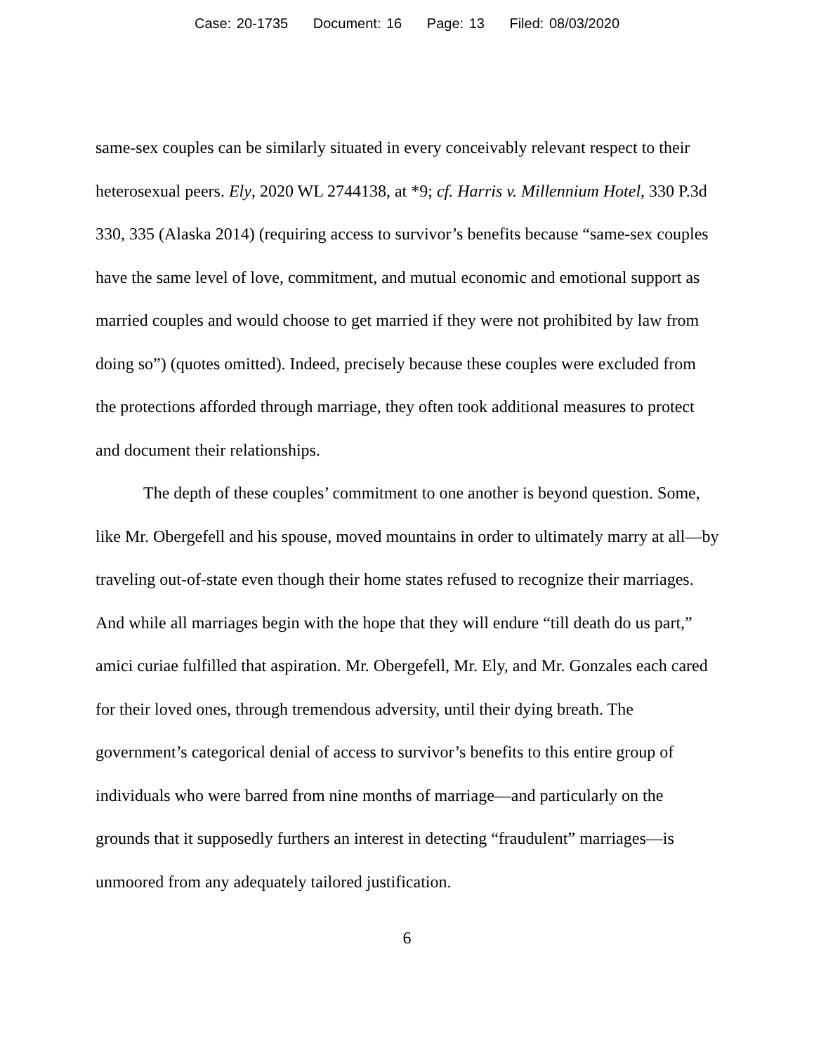Case: 20-1735 Document: 16 Page: 13 Filed: 08/03/2020
same-sex couples can be similarly situated in every conceivably relevant respect to their heterosexual peers. Ely, 2020 WL 2744138, at *9; cf. Harris v. Millennium Hotel, 330 P.3d 330, 335 (Alaska 2014) (requiring access to survivor’s benefits because “same-sex couples have the same level of love, commitment, and mutual economic and emotional support as married couples and would choose to get married if they were not prohibited by law from doing so”) (quotes omitted). Indeed, precisely because these couples were excluded from the protections afforded through marriage, they often took additional measures to protect and document their relationships.
The depth of these couples’ commitment to one another is beyond question. Some, like Mr. Obergefell and his spouse, moved mountains in order to ultimately marry at all—by traveling out-of-state even though their home states refused to recognize their marriages. And while all marriages begin with the hope that they will endure “till death do us part,” amici curiae fulfilled that aspiration. Mr. Obergefell, Mr. Ely, and Mr. Gonzales each cared for their loved ones, through tremendous adversity, until their dying breath. The government’s categorical denial of access to survivor’s benefits to this entire group of individuals who were barred from nine months of marriage—and particularly on the grounds that it supposedly furthers an interest in detecting “fraudulent” marriages—is unmoored from any adequately tailored justification.
6